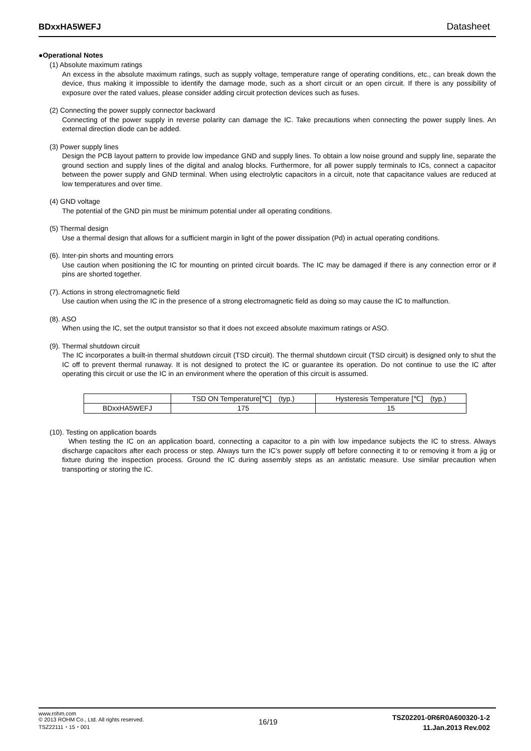BDxxHA5WEFJ Datasheet
●Operational Notes
(1) Absolute maximum ratings
An excess in the absolute maximum ratings, such as supply voltage, temperature range of operating conditions, etc., can break down the device, thus making it impossible to identify the damage mode, such as a short circuit or an open circuit. If there is any possibility of exposure over the rated values, please consider adding circuit protection devices such as fuses.
(2) Connecting the power supply connector backward
Connecting of the power supply in reverse polarity can damage the IC. Take precautions when connecting the power supply lines. An external direction diode can be added.
(3) Power supply lines
Design the PCB layout pattern to provide low impedance GND and supply lines. To obtain a low noise ground and supply line, separate the ground section and supply lines of the digital and analog blocks. Furthermore, for all power supply terminals to ICs, connect a capacitor between the power supply and GND terminal. When using electrolytic capacitors in a circuit, note that capacitance values are reduced at low temperatures and over time.
(4) GND voltage
The potential of the GND pin must be minimum potential under all operating conditions.
(5) Thermal design
Use a thermal design that allows for a sufficient margin in light of the power dissipation (Pd) in actual operating conditions.
(6). Inter-pin shorts and mounting errors
Use caution when positioning the IC for mounting on printed circuit boards. The IC may be damaged if there is any connection error or if pins are shorted together.
(7). Actions in strong electromagnetic field
Use caution when using the IC in the presence of a strong electromagnetic field as doing so may cause the IC to malfunction.
(8). ASO
When using the IC, set the output transistor so that it does not exceed absolute maximum ratings or ASO.
(9). Thermal shutdown circuit
The IC incorporates a built-in thermal shutdown circuit (TSD circuit). The thermal shutdown circuit (TSD circuit) is designed only to shut the IC off to prevent thermal runaway. It is not designed to protect the IC or guarantee its operation. Do not continue to use the IC after operating this circuit or use the IC in an environment where the operation of this circuit is assumed.
| | TSD ON Temperature[℃] (typ.) | Hysteresis Temperature [℃] (typ.) |
| BDxxHA5WEFJ | 175 | 15 |
(10). Testing on application boards
When testing the IC on an application board, connecting a capacitor to a pin with low impedance subjects the IC to stress. Always discharge capacitors after each process or step. Always turn the IC’s power supply off before connecting it to or removing it from a jig or fixture during the inspection process. Ground the IC during assembly steps as an antistatic measure. Use similar precaution when transporting or storing the IC.
www.rohm.com
© 2013 ROHM Co., Ltd. All rights reserved.
TSZ22111・15・001
16/19
TSZ02201-0R6R0A600320-1-2
11.Jan.2013 Rev.002